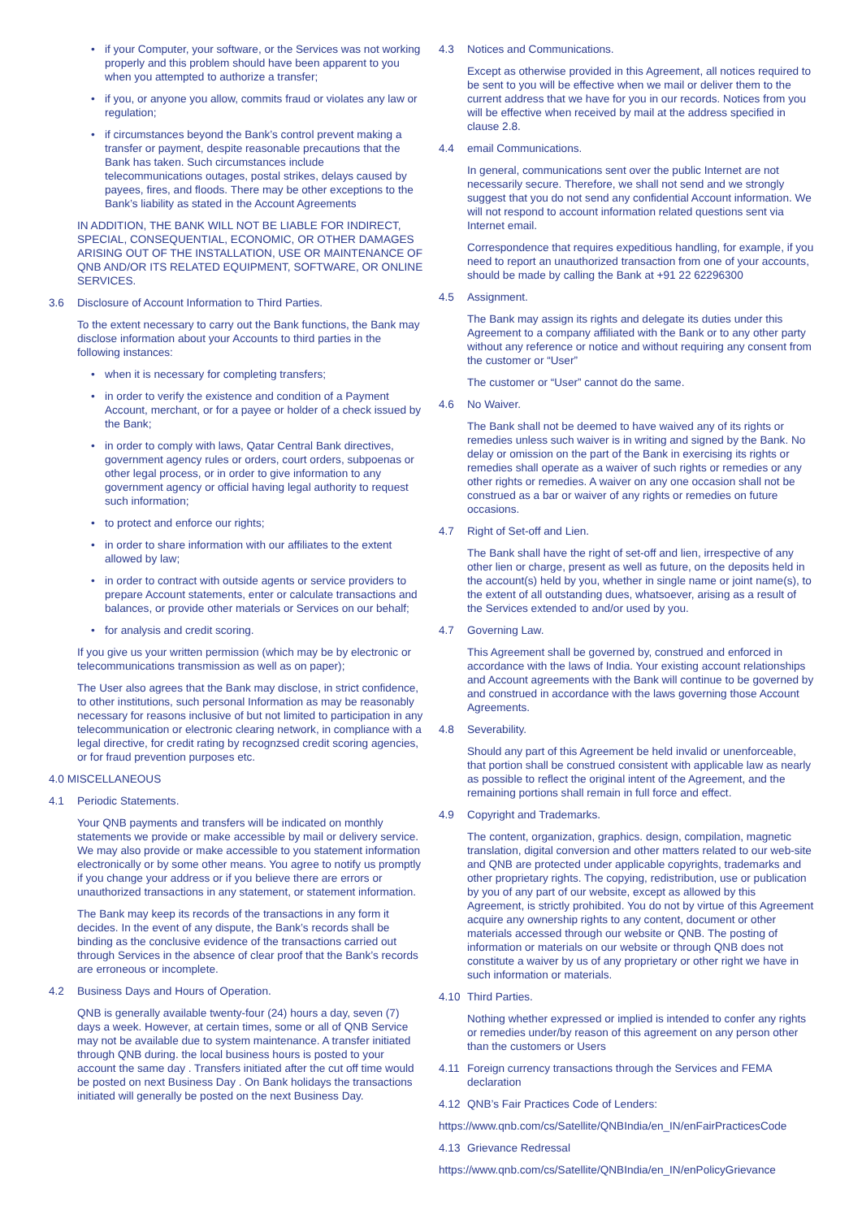• if your Computer, your software, or the Services was not working properly and this problem should have been apparent to you when you attempted to authorize a transfer;
• if you, or anyone you allow, commits fraud or violates any law or regulation;
• if circumstances beyond the Bank’s control prevent making a transfer or payment, despite reasonable precautions that the Bank has taken. Such circumstances include telecommunications outages, postal strikes, delays caused by payees, fires, and floods. There may be other exceptions to the Bank’s liability as stated in the Account Agreements
IN ADDITION, THE BANK WILL NOT BE LIABLE FOR INDIRECT, SPECIAL, CONSEQUENTIAL, ECONOMIC, OR OTHER DAMAGES ARISING OUT OF THE INSTALLATION, USE OR MAINTENANCE OF QNB AND/OR ITS RELATED EQUIPMENT, SOFTWARE, OR ONLINE SERVICES.
3.6 Disclosure of Account Information to Third Parties.
To the extent necessary to carry out the Bank functions, the Bank may disclose information about your Accounts to third parties in the following instances:
• when it is necessary for completing transfers;
• in order to verify the existence and condition of a Payment Account, merchant, or for a payee or holder of a check issued by the Bank;
• in order to comply with laws, Qatar Central Bank directives, government agency rules or orders, court orders, subpoenas or other legal process, or in order to give information to any government agency or official having legal authority to request such information;
• to protect and enforce our rights;
• in order to share information with our affiliates to the extent allowed by law;
• in order to contract with outside agents or service providers to prepare Account statements, enter or calculate transactions and balances, or provide other materials or Services on our behalf;
• for analysis and credit scoring.
If you give us your written permission (which may be by electronic or telecommunications transmission as well as on paper);
The User also agrees that the Bank may disclose, in strict confidence, to other institutions, such personal Information as may be reasonably necessary for reasons inclusive of but not limited to participation in any telecommunication or electronic clearing network, in compliance with a legal directive, for credit rating by recognzsed credit scoring agencies, or for fraud prevention purposes etc.
4.0 MISCELLANEOUS
4.1 Periodic Statements.
Your QNB payments and transfers will be indicated on monthly statements we provide or make accessible by mail or delivery service. We may also provide or make accessible to you statement information electronically or by some other means. You agree to notify us promptly if you change your address or if you believe there are errors or unauthorized transactions in any statement, or statement information.
The Bank may keep its records of the transactions in any form it decides. In the event of any dispute, the Bank’s records shall be binding as the conclusive evidence of the transactions carried out through Services in the absence of clear proof that the Bank’s records are erroneous or incomplete.
4.2 Business Days and Hours of Operation.
QNB is generally available twenty-four (24) hours a day, seven (7) days a week. However, at certain times, some or all of QNB Service may not be available due to system maintenance. A transfer initiated through QNB during. the local business hours is posted to your account the same day . Transfers initiated after the cut off time would be posted on next Business Day . On Bank holidays the transactions initiated will generally be posted on the next Business Day.
4.3 Notices and Communications.
Except as otherwise provided in this Agreement, all notices required to be sent to you will be effective when we mail or deliver them to the current address that we have for you in our records. Notices from you will be effective when received by mail at the address specified in clause 2.8.
4.4 email Communications.
In general, communications sent over the public Internet are not necessarily secure. Therefore, we shall not send and we strongly suggest that you do not send any confidential Account information. We will not respond to account information related questions sent via Internet email.
Correspondence that requires expeditious handling, for example, if you need to report an unauthorized transaction from one of your accounts, should be made by calling the Bank at +91 22 62296300
4.5 Assignment.
The Bank may assign its rights and delegate its duties under this Agreement to a company affiliated with the Bank or to any other party without any reference or notice and without requiring any consent from the customer or “User”
The customer or “User” cannot do the same.
4.6 No Waiver.
The Bank shall not be deemed to have waived any of its rights or remedies unless such waiver is in writing and signed by the Bank. No delay or omission on the part of the Bank in exercising its rights or remedies shall operate as a waiver of such rights or remedies or any other rights or remedies. A waiver on any one occasion shall not be construed as a bar or waiver of any rights or remedies on future occasions.
4.7 Right of Set-off and Lien.
The Bank shall have the right of set-off and lien, irrespective of any other lien or charge, present as well as future, on the deposits held in the account(s) held by you, whether in single name or joint name(s), to the extent of all outstanding dues, whatsoever, arising as a result of the Services extended to and/or used by you.
4.7 Governing Law.
This Agreement shall be governed by, construed and enforced in accordance with the laws of India. Your existing account relationships and Account agreements with the Bank will continue to be governed by and construed in accordance with the laws governing those Account Agreements.
4.8 Severability.
Should any part of this Agreement be held invalid or unenforceable, that portion shall be construed consistent with applicable law as nearly as possible to reflect the original intent of the Agreement, and the remaining portions shall remain in full force and effect.
4.9 Copyright and Trademarks.
The content, organization, graphics. design, compilation, magnetic translation, digital conversion and other matters related to our web-site and QNB are protected under applicable copyrights, trademarks and other proprietary rights. The copying, redistribution, use or publication by you of any part of our website, except as allowed by this Agreement, is strictly prohibited. You do not by virtue of this Agreement acquire any ownership rights to any content, document or other materials accessed through our website or QNB. The posting of information or materials on our website or through QNB does not constitute a waiver by us of any proprietary or other right we have in such information or materials.
4.10 Third Parties.
Nothing whether expressed or implied is intended to confer any rights or remedies under/by reason of this agreement on any person other than the customers or Users
4.11 Foreign currency transactions through the Services and FEMA declaration
4.12 QNB’s Fair Practices Code of Lenders:
https://www.qnb.com/cs/Satellite/QNBIndia/en_IN/enFairPracticesCode
4.13 Grievance Redressal
https://www.qnb.com/cs/Satellite/QNBIndia/en_IN/enPolicyGrievance